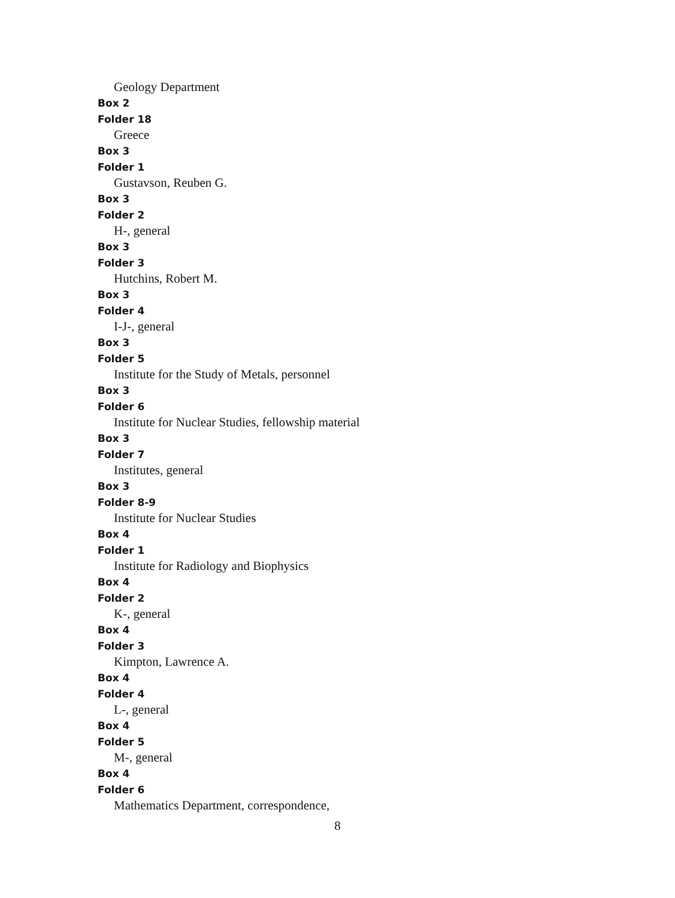Geology Department
Box 2
Folder 18
Greece
Box 3
Folder 1
Gustavson, Reuben G.
Box 3
Folder 2
H-, general
Box 3
Folder 3
Hutchins, Robert M.
Box 3
Folder 4
I-J-, general
Box 3
Folder 5
Institute for the Study of Metals, personnel
Box 3
Folder 6
Institute for Nuclear Studies, fellowship material
Box 3
Folder 7
Institutes, general
Box 3
Folder 8-9
Institute for Nuclear Studies
Box 4
Folder 1
Institute for Radiology and Biophysics
Box 4
Folder 2
K-, general
Box 4
Folder 3
Kimpton, Lawrence A.
Box 4
Folder 4
L-, general
Box 4
Folder 5
M-, general
Box 4
Folder 6
Mathematics Department, correspondence,
8